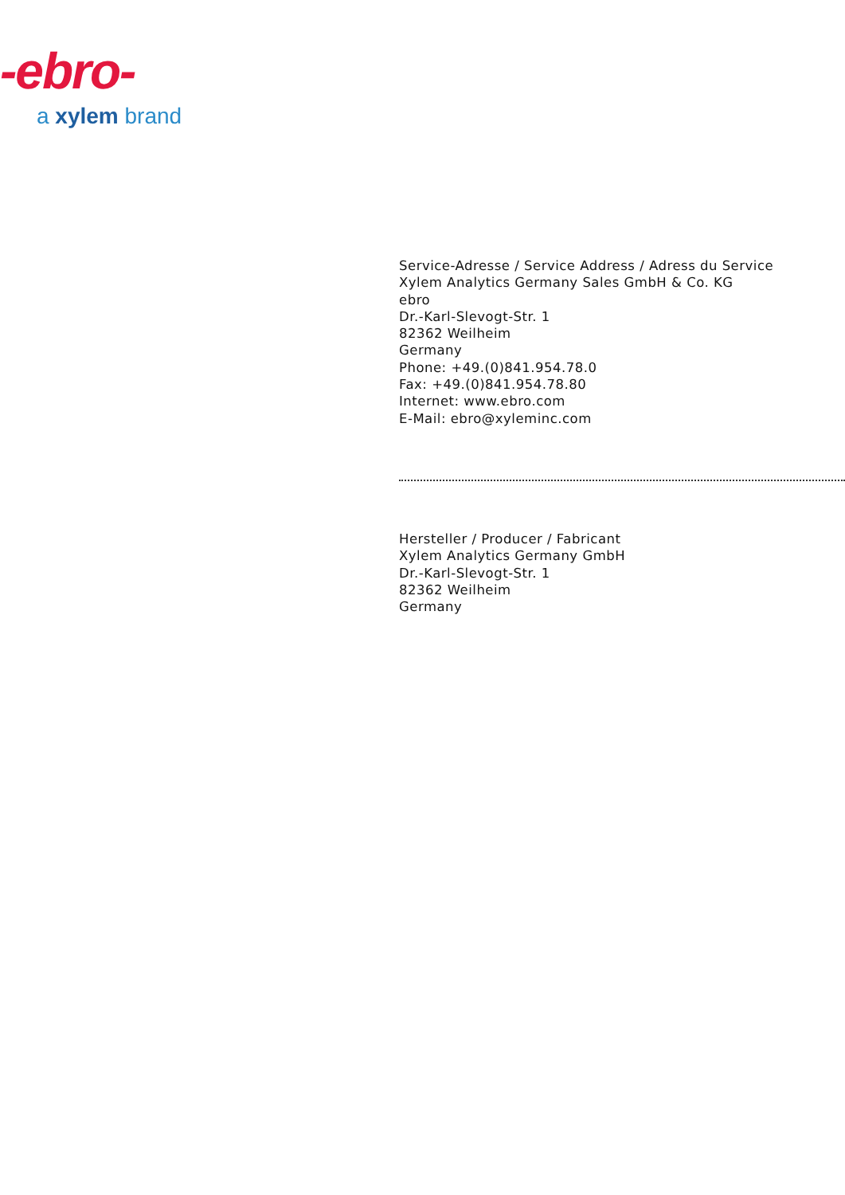-ebro-
a xylem brand
Service-Adresse / Service Address / Adress du Service
Xylem Analytics Germany Sales GmbH & Co. KG
ebro
Dr.-Karl-Slevogt-Str. 1
82362 Weilheim
Germany
Phone: +49.(0)841.954.78.0
Fax: +49.(0)841.954.78.80
Internet: www.ebro.com
E-Mail: ebro@xyleminc.com
Hersteller / Producer / Fabricant
Xylem Analytics Germany GmbH
Dr.-Karl-Slevogt-Str. 1
82362 Weilheim
Germany